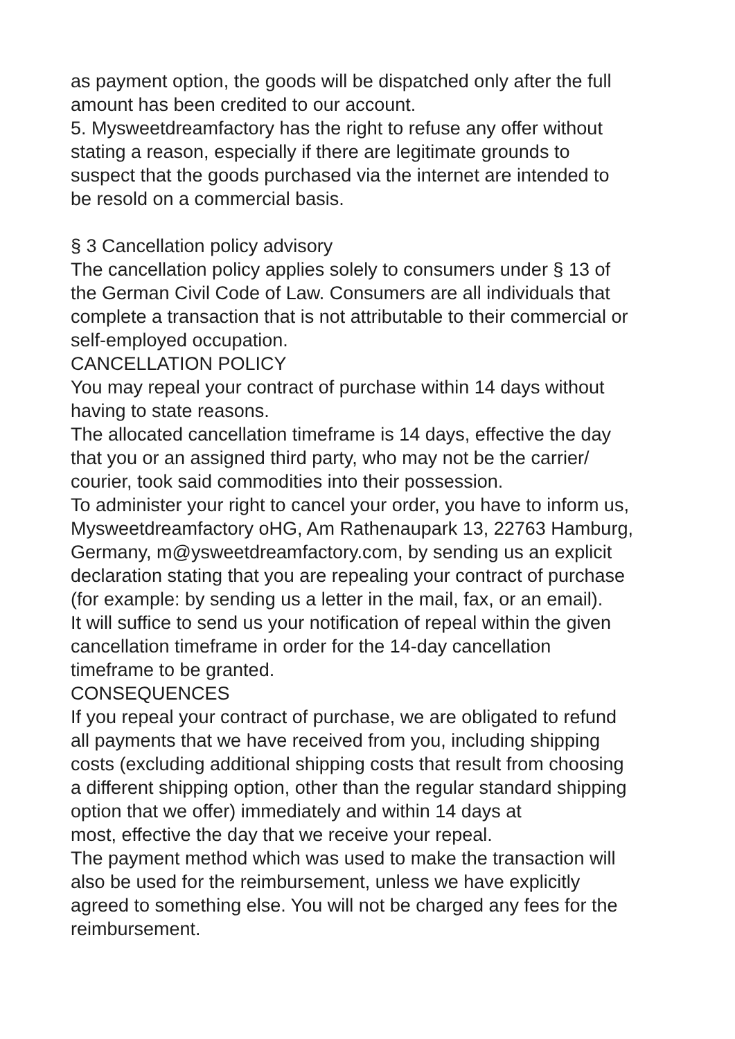as payment option, the goods will be dispatched only after the full
amount has been credited to our account.
5. Mysweetdreamfactory has the right to refuse any offer without
stating a reason, especially if there are legitimate grounds to
suspect that the goods purchased via the internet are intended to
be resold on a commercial basis.
§ 3 Cancellation policy advisory
The cancellation policy applies solely to consumers under § 13 of
the German Civil Code of Law. Consumers are all individuals that
complete a transaction that is not attributable to their commercial or
self-employed occupation.
CANCELLATION POLICY
You may repeal your contract of purchase within 14 days without
having to state reasons.
The allocated cancellation timeframe is 14 days, effective the day
that you or an assigned third party, who may not be the carrier/
courier, took said commodities into their possession.
To administer your right to cancel your order, you have to inform us,
Mysweetdreamfactory oHG, Am Rathenaupark 13, 22763 Hamburg,
Germany, m@ysweetdreamfactory.com, by sending us an explicit
declaration stating that you are repealing your contract of purchase
(for example: by sending us a letter in the mail, fax, or an email).
It will suffice to send us your notification of repeal within the given
cancellation timeframe in order for the 14-day cancellation
timeframe to be granted.
CONSEQUENCES
If you repeal your contract of purchase, we are obligated to refund
all payments that we have received from you, including shipping
costs (excluding additional shipping costs that result from choosing
a different shipping option, other than the regular standard shipping
option that we offer) immediately and within 14 days at
most, effective the day that we receive your repeal.
The payment method which was used to make the transaction will
also be used for the reimbursement, unless we have explicitly
agreed to something else. You will not be charged any fees for the
reimbursement.